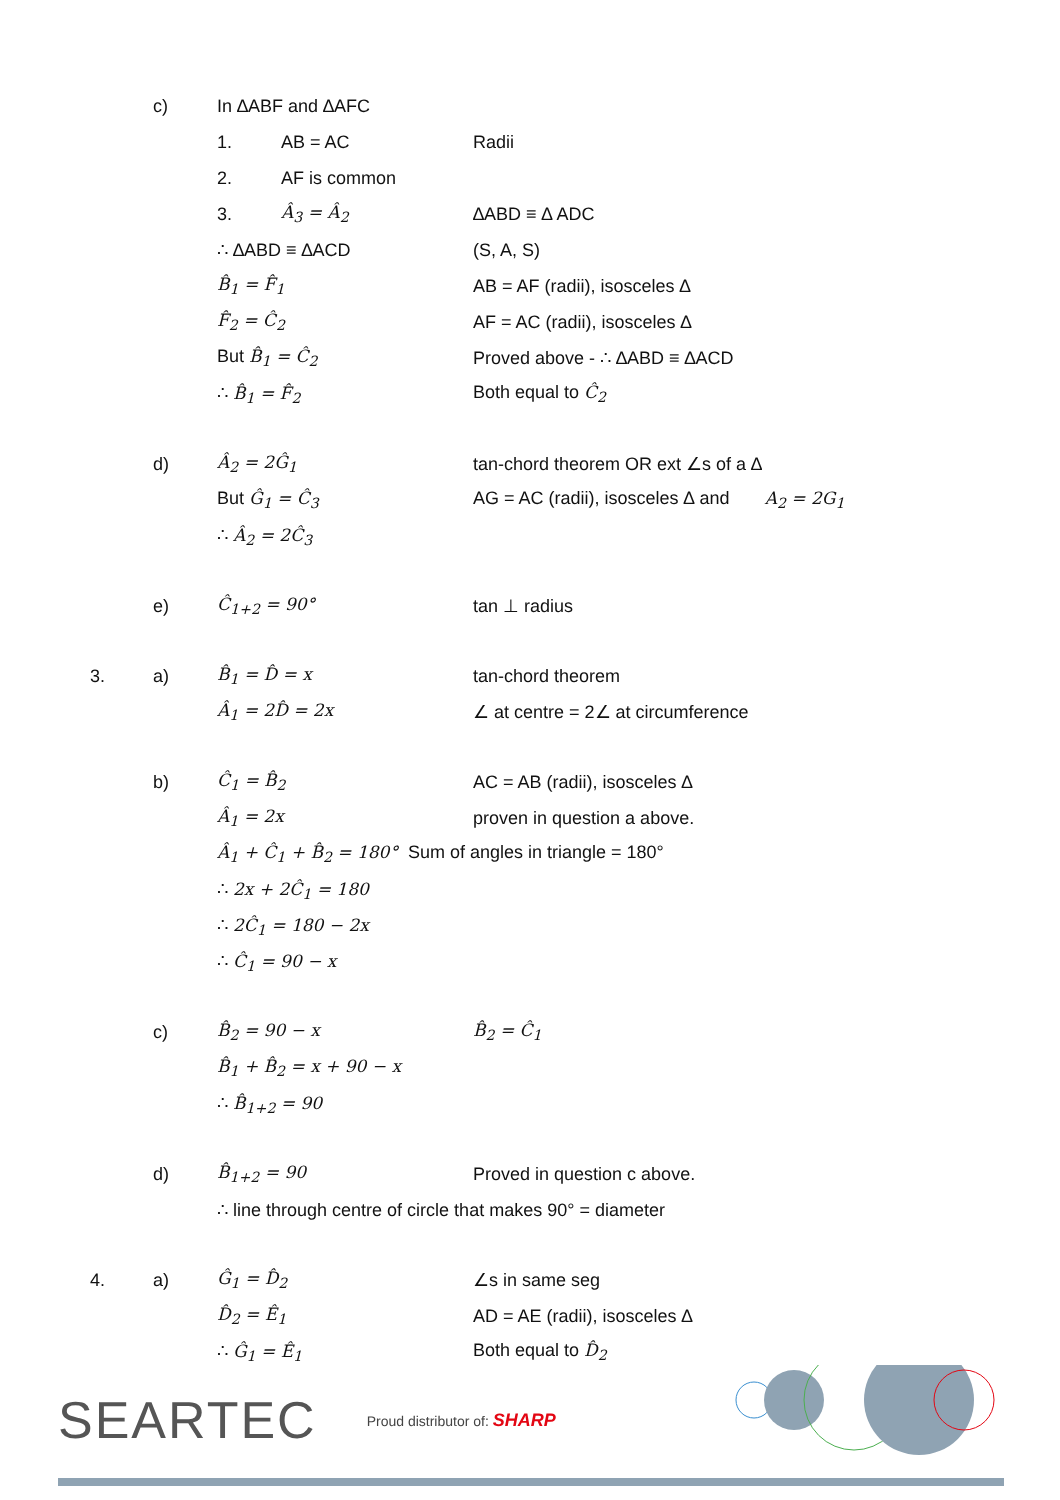c) In ∆ABF and ∆AFC
1. AB = AC Radii
2. AF is common
3. Â<sub>3</sub> = Â<sub>2</sub> ∆ABD ≡ ∆ ADC
∴ ∆ABD ≡ ∆ACD (S, A, S)
B̂<sub>1</sub> = F̂<sub>1</sub> AB = AF (radii), isosceles ∆
F̂<sub>2</sub> = Ĉ<sub>2</sub> AF = AC (radii), isosceles ∆
But B̂<sub>1</sub> = Ĉ<sub>2</sub> Proved above - ∴ ∆ABD ≡ ∆ACD
∴ B̂<sub>1</sub> = F̂<sub>2</sub> Both equal to Ĉ<sub>2</sub>
d) Â<sub>2</sub> = 2Ĝ<sub>1</sub>
tan-chord theorem OR ext ∠s of a ∆
But Ĝ<sub>1</sub> = Ĉ<sub>3</sub>
AG = AC (radii), isosceles ∆ and A<sub>2</sub> = 2G<sub>1</sub>
∴ Â<sub>2</sub> = 2Ĉ<sub>3</sub>
e) Ĉ<sub>1+2</sub> = 90° tan ⊥ radius
3. a) B̂<sub>1</sub> = D̂ = x tan-chord theorem
Â<sub>1</sub> = 2D̂ = 2x
∠ at centre = 2∠ at circumference
b) Ĉ<sub>1</sub> = B̂<sub>2</sub> AC = AB (radii), isosceles ∆
Â<sub>1</sub> = 2x proven in question a above.
Â<sub>1</sub> + Ĉ<sub>1</sub> + B̂<sub>2</sub> = 180° Sum of angles in triangle = 180°
∴ 2x + 2Ĉ<sub>1</sub> = 180
∴ 2Ĉ<sub>1</sub> = 180 − 2x
∴ Ĉ<sub>1</sub> = 90 − x
c) B̂<sub>2</sub> = 90 − x B̂<sub>2</sub> = Ĉ<sub>1</sub>
B̂<sub>1</sub> + B̂<sub>2</sub> = x + 90 − x
∴ B̂<sub>1+2</sub> = 90
d) B̂<sub>1+2</sub> = 90 Proved in question c above.
∴ line through centre of circle that makes 90° = diameter
4. a) Ĝ<sub>1</sub> = D̂<sub>2</sub> ∠s in same seg
D̂<sub>2</sub> = Ê<sub>1</sub> AD = AE (radii), isosceles ∆
∴ Ĝ<sub>1</sub> = Ê<sub>1</sub> Both equal to D̂<sub>2</sub>
SEARTEC
Proud distributor of: SHARP